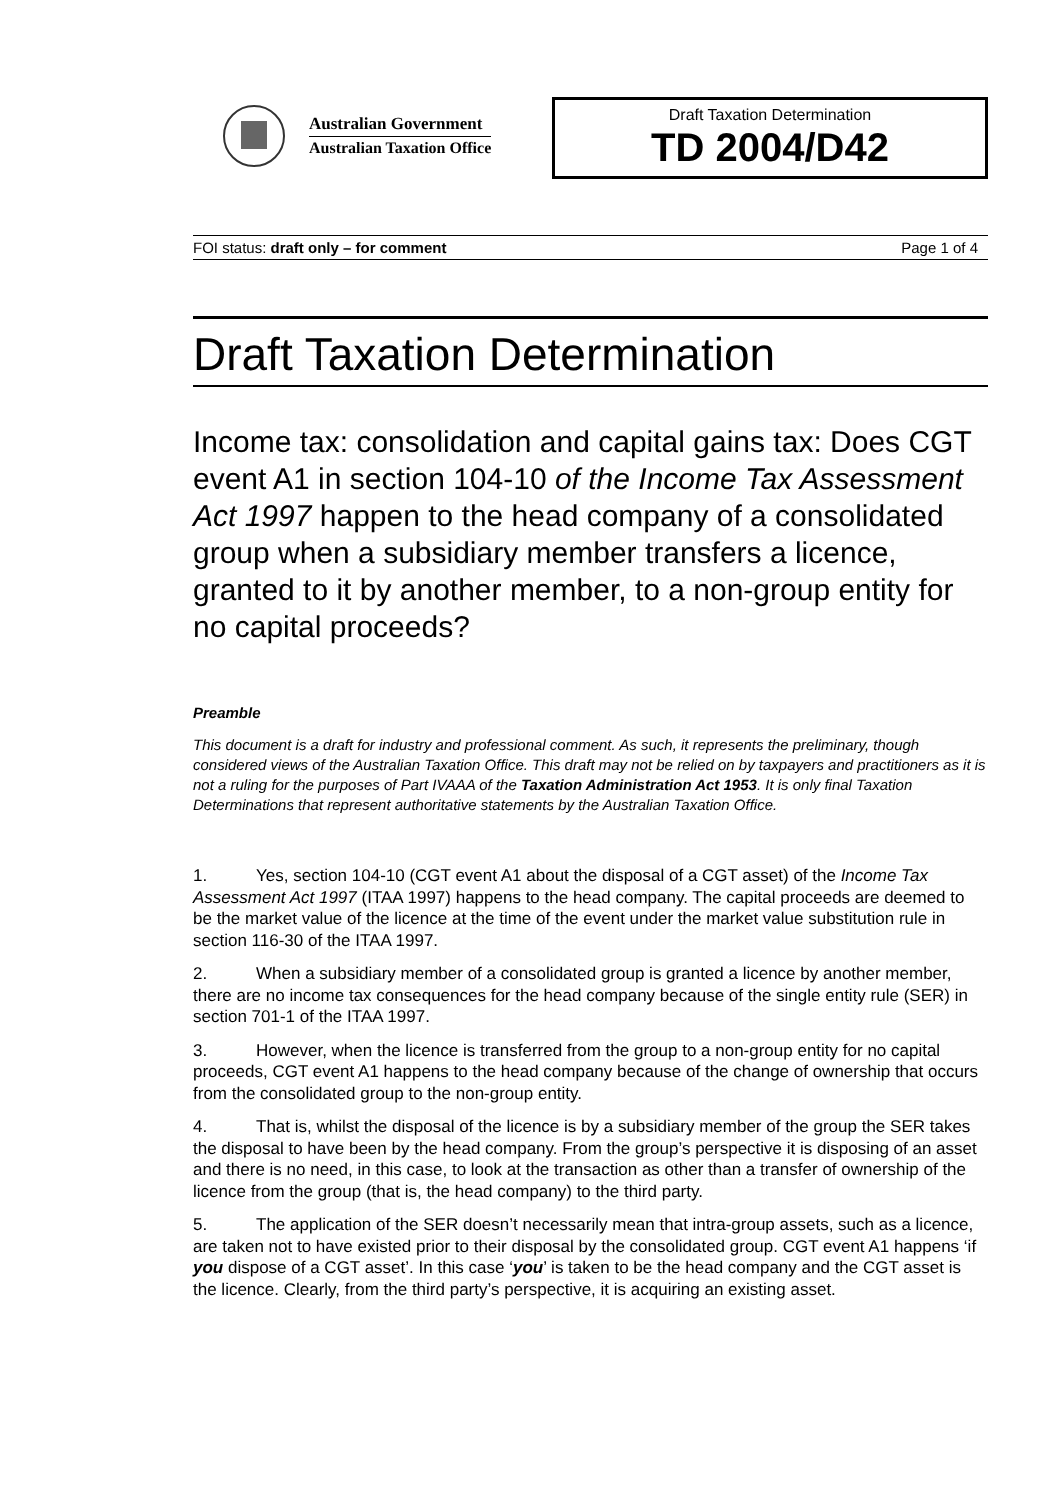Australian Government
Australian Taxation Office
Draft Taxation Determination
TD 2004/D42
FOI status: draft only – for comment Page 1 of 4
Draft Taxation Determination
Income tax: consolidation and capital gains tax: Does CGT event A1 in section 104-10 of the Income Tax Assessment Act 1997 happen to the head company of a consolidated group when a subsidiary member transfers a licence, granted to it by another member, to a non-group entity for no capital proceeds?
Preamble
This document is a draft for industry and professional comment. As such, it represents the preliminary, though considered views of the Australian Taxation Office. This draft may not be relied on by taxpayers and practitioners as it is not a ruling for the purposes of Part IVAAA of the Taxation Administration Act 1953. It is only final Taxation Determinations that represent authoritative statements by the Australian Taxation Office.
1. Yes, section 104-10 (CGT event A1 about the disposal of a CGT asset) of the Income Tax Assessment Act 1997 (ITAA 1997) happens to the head company. The capital proceeds are deemed to be the market value of the licence at the time of the event under the market value substitution rule in section 116-30 of the ITAA 1997.
2. When a subsidiary member of a consolidated group is granted a licence by another member, there are no income tax consequences for the head company because of the single entity rule (SER) in section 701-1 of the ITAA 1997.
3. However, when the licence is transferred from the group to a non-group entity for no capital proceeds, CGT event A1 happens to the head company because of the change of ownership that occurs from the consolidated group to the non-group entity.
4. That is, whilst the disposal of the licence is by a subsidiary member of the group the SER takes the disposal to have been by the head company. From the group’s perspective it is disposing of an asset and there is no need, in this case, to look at the transaction as other than a transfer of ownership of the licence from the group (that is, the head company) to the third party.
5. The application of the SER doesn’t necessarily mean that intra-group assets, such as a licence, are taken not to have existed prior to their disposal by the consolidated group. CGT event A1 happens ‘if you dispose of a CGT asset’. In this case ‘you’ is taken to be the head company and the CGT asset is the licence. Clearly, from the third party’s perspective, it is acquiring an existing asset.